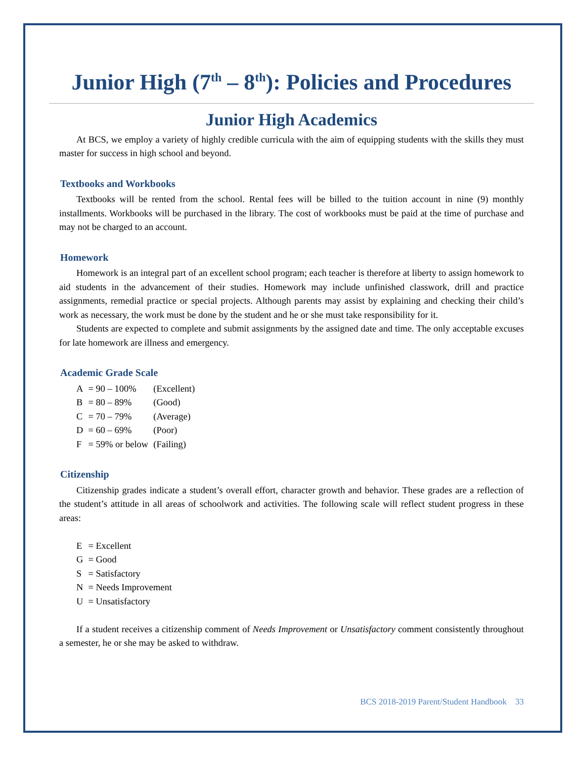Junior High (7<sup>th</sup> – 8<sup>th</sup>): Policies and Procedures
Junior High Academics
At BCS, we employ a variety of highly credible curricula with the aim of equipping students with the skills they must master for success in high school and beyond.
Textbooks and Workbooks
Textbooks will be rented from the school. Rental fees will be billed to the tuition account in nine (9) monthly installments. Workbooks will be purchased in the library. The cost of workbooks must be paid at the time of purchase and may not be charged to an account.
Homework
Homework is an integral part of an excellent school program; each teacher is therefore at liberty to assign homework to aid students in the advancement of their studies. Homework may include unfinished classwork, drill and practice assignments, remedial practice or special projects. Although parents may assist by explaining and checking their child’s work as necessary, the work must be done by the student and he or she must take responsibility for it.
Students are expected to complete and submit assignments by the assigned date and time. The only acceptable excuses for late homework are illness and emergency.
Academic Grade Scale
| A | = 90 – 100% | (Excellent) |
| B | = 80 – 89% | (Good) |
| C | = 70 – 79% | (Average) |
| D | = 60 – 69% | (Poor) |
| F | = 59% or below | (Failing) |
Citizenship
Citizenship grades indicate a student’s overall effort, character growth and behavior. These grades are a reflection of the student’s attitude in all areas of schoolwork and activities. The following scale will reflect student progress in these areas:
| E | = Excellent |
| G | = Good |
| S | = Satisfactory |
| N | = Needs Improvement |
| U | = Unsatisfactory |
If a student receives a citizenship comment of Needs Improvement or Unsatisfactory comment consistently throughout a semester, he or she may be asked to withdraw.
BCS 2018-2019 Parent/Student Handbook 33